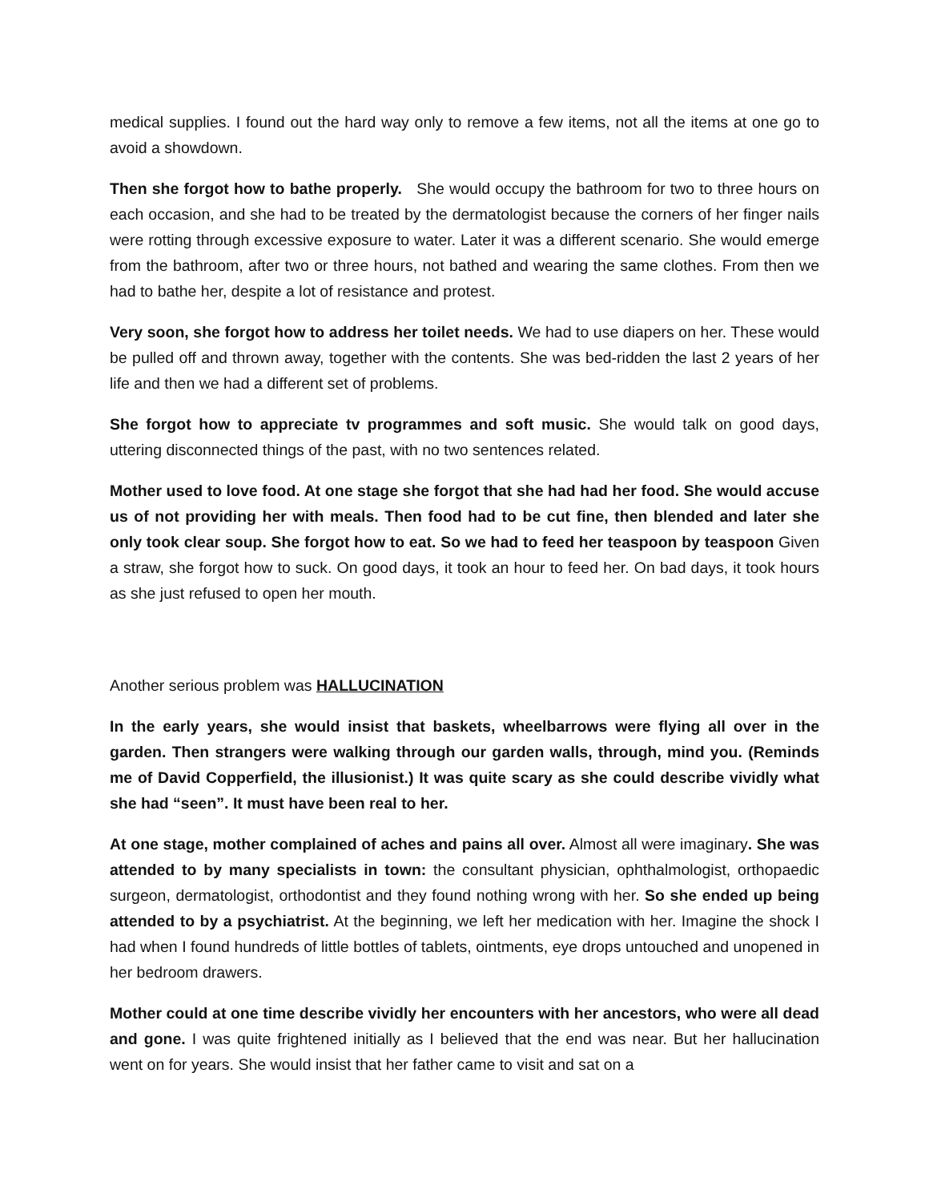medical supplies. I found out the hard way only to remove a few items, not all the items at one go to avoid a showdown.
Then she forgot how to bathe properly. She would occupy the bathroom for two to three hours on each occasion, and she had to be treated by the dermatologist because the corners of her finger nails were rotting through excessive exposure to water. Later it was a different scenario. She would emerge from the bathroom, after two or three hours, not bathed and wearing the same clothes. From then we had to bathe her, despite a lot of resistance and protest.
Very soon, she forgot how to address her toilet needs. We had to use diapers on her. These would be pulled off and thrown away, together with the contents. She was bed-ridden the last 2 years of her life and then we had a different set of problems.
She forgot how to appreciate tv programmes and soft music. She would talk on good days, uttering disconnected things of the past, with no two sentences related.
Mother used to love food. At one stage she forgot that she had had her food. She would accuse us of not providing her with meals. Then food had to be cut fine, then blended and later she only took clear soup. She forgot how to eat. So we had to feed her teaspoon by teaspoon Given a straw, she forgot how to suck. On good days, it took an hour to feed her. On bad days, it took hours as she just refused to open her mouth.
Another serious problem was HALLUCINATION
In the early years, she would insist that baskets, wheelbarrows were flying all over in the garden. Then strangers were walking through our garden walls, through, mind you. (Reminds me of David Copperfield, the illusionist.) It was quite scary as she could describe vividly what she had “seen”. It must have been real to her.
At one stage, mother complained of aches and pains all over. Almost all were imaginary. She was attended to by many specialists in town: the consultant physician, ophthalmologist, orthopaedic surgeon, dermatologist, orthodontist and they found nothing wrong with her. So she ended up being attended to by a psychiatrist. At the beginning, we left her medication with her. Imagine the shock I had when I found hundreds of little bottles of tablets, ointments, eye drops untouched and unopened in her bedroom drawers.
Mother could at one time describe vividly her encounters with her ancestors, who were all dead and gone. I was quite frightened initially as I believed that the end was near. But her hallucination went on for years. She would insist that her father came to visit and sat on a